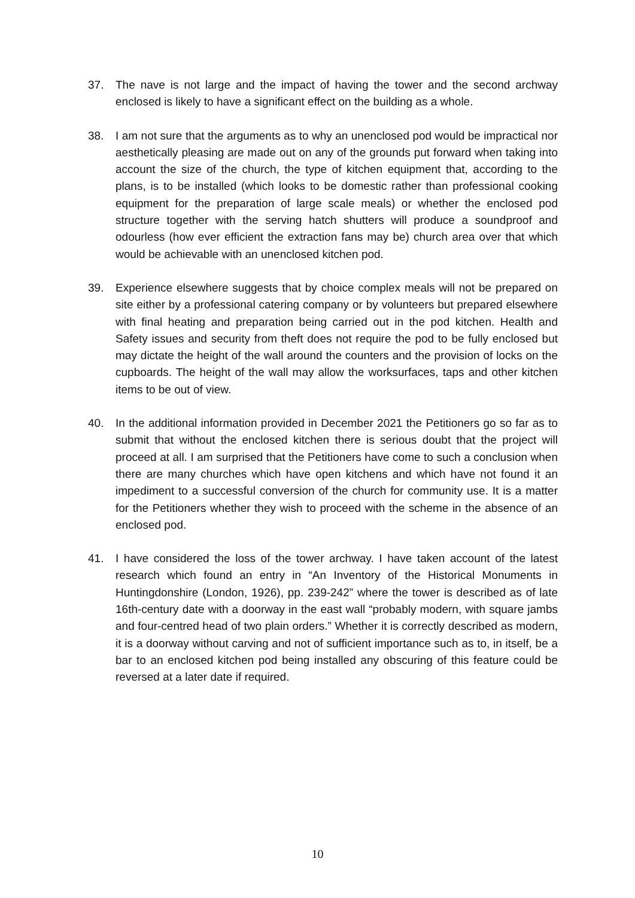37. The nave is not large and the impact of having the tower and the second archway enclosed is likely to have a significant effect on the building as a whole.
38. I am not sure that the arguments as to why an unenclosed pod would be impractical nor aesthetically pleasing are made out on any of the grounds put forward when taking into account the size of the church, the type of kitchen equipment that, according to the plans, is to be installed (which looks to be domestic rather than professional cooking equipment for the preparation of large scale meals) or whether the enclosed pod structure together with the serving hatch shutters will produce a soundproof and odourless (how ever efficient the extraction fans may be) church area over that which would be achievable with an unenclosed kitchen pod.
39. Experience elsewhere suggests that by choice complex meals will not be prepared on site either by a professional catering company or by volunteers but prepared elsewhere with final heating and preparation being carried out in the pod kitchen. Health and Safety issues and security from theft does not require the pod to be fully enclosed but may dictate the height of the wall around the counters and the provision of locks on the cupboards. The height of the wall may allow the worksurfaces, taps and other kitchen items to be out of view.
40. In the additional information provided in December 2021 the Petitioners go so far as to submit that without the enclosed kitchen there is serious doubt that the project will proceed at all. I am surprised that the Petitioners have come to such a conclusion when there are many churches which have open kitchens and which have not found it an impediment to a successful conversion of the church for community use. It is a matter for the Petitioners whether they wish to proceed with the scheme in the absence of an enclosed pod.
41. I have considered the loss of the tower archway. I have taken account of the latest research which found an entry in “An Inventory of the Historical Monuments in Huntingdonshire (London, 1926), pp. 239-242” where the tower is described as of late 16th-century date with a doorway in the east wall “probably modern, with square jambs and four-centred head of two plain orders.” Whether it is correctly described as modern, it is a doorway without carving and not of sufficient importance such as to, in itself, be a bar to an enclosed kitchen pod being installed any obscuring of this feature could be reversed at a later date if required.
10